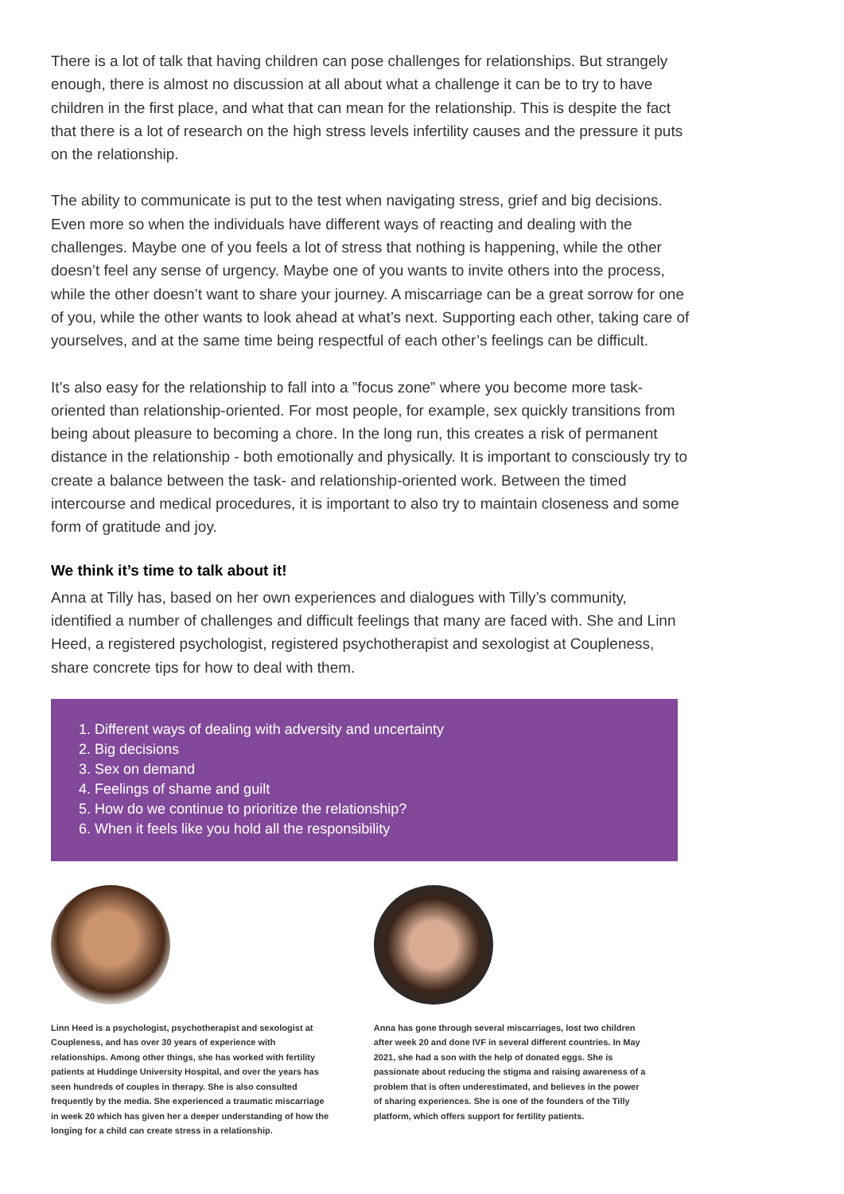There is a lot of talk that having children can pose challenges for relationships. But strangely enough, there is almost no discussion at all about what a challenge it can be to try to have children in the first place, and what that can mean for the relationship. This is despite the fact that there is a lot of research on the high stress levels infertility causes and the pressure it puts on the relationship.
The ability to communicate is put to the test when navigating stress, grief and big decisions. Even more so when the individuals have different ways of reacting and dealing with the challenges. Maybe one of you feels a lot of stress that nothing is happening, while the other doesn’t feel any sense of urgency. Maybe one of you wants to invite others into the process, while the other doesn’t want to share your journey. A miscarriage can be a great sorrow for one of you, while the other wants to look ahead at what’s next. Supporting each other, taking care of yourselves, and at the same time being respectful of each other’s feelings can be difficult.
It’s also easy for the relationship to fall into a ”focus zone” where you become more task-oriented than relationship-oriented. For most people, for example, sex quickly transitions from being about pleasure to becoming a chore. In the long run, this creates a risk of permanent distance in the relationship - both emotionally and physically. It is important to consciously try to create a balance between the task- and relationship-oriented work. Between the timed intercourse and medical procedures, it is important to also try to maintain closeness and some form of gratitude and joy.
We think it’s time to talk about it!
Anna at Tilly has, based on her own experiences and dialogues with Tilly’s community, identified a number of challenges and difficult feelings that many are faced with. She and Linn Heed, a registered psychologist, registered psychotherapist and sexologist at Coupleness, share concrete tips for how to deal with them.
1. Different ways of dealing with adversity and uncertainty
2. Big decisions
3. Sex on demand
4. Feelings of shame and guilt
5. How do we continue to prioritize the relationship?
6. When it feels like you hold all the responsibility
Linn Heed is a psychologist, psychotherapist and sexologist at Coupleness, and has over 30 years of experience with relationships. Among other things, she has worked with fertility patients at Huddinge University Hospital, and over the years has seen hundreds of couples in therapy. She is also consulted frequently by the media. She experienced a traumatic miscarriage in week 20 which has given her a deeper understanding of how the longing for a child can create stress in a relationship.
Anna has gone through several miscarriages, lost two children after week 20 and done IVF in several different countries. In May 2021, she had a son with the help of donated eggs. She is passionate about reducing the stigma and raising awareness of a problem that is often underestimated, and believes in the power of sharing experiences. She is one of the founders of the Tilly platform, which offers support for fertility patients.